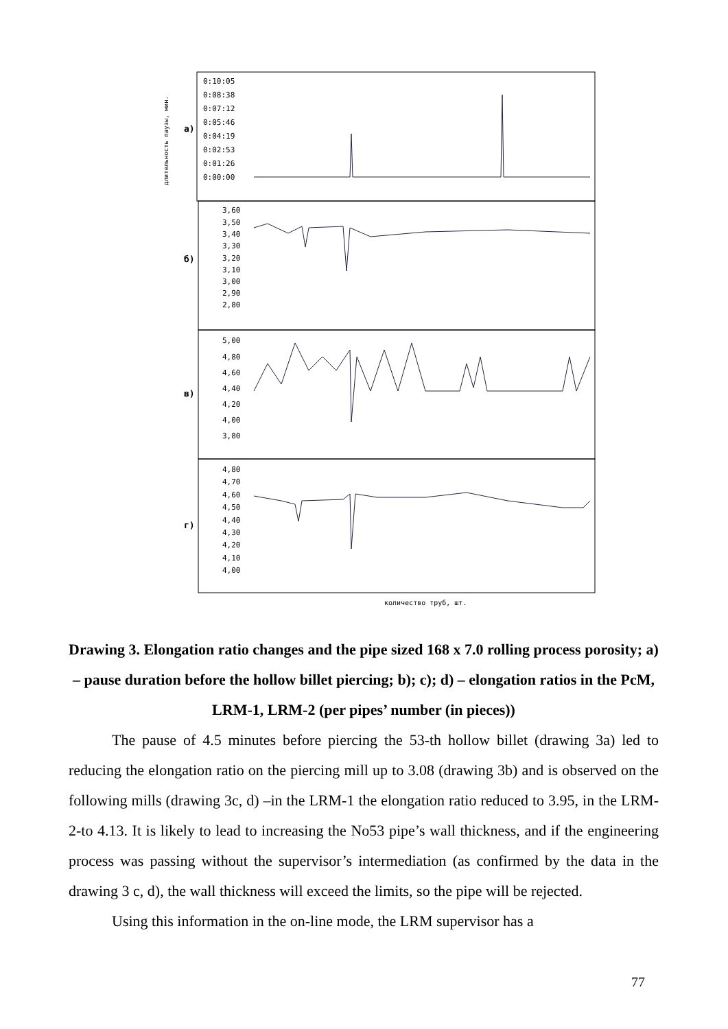длительность паузы, мин.
а)
б)
в)
г)
0:10:05
0:08:38
0:07:12
0:05:46
0:04:19
0:02:53
0:01:26
0:00:00
3,60
3,50
3,40
3,30
3,20
3,10
3,00
2,90
2,80
5,00
4,80
4,60
4,40
4,20
4,00
3,80
4,80
4,70
4,60
4,50
4,40
4,30
4,20
4,10
4,00
количество труб, шт.
Drawing 3. Elongation ratio changes and the pipe sized 168 x 7.0 rolling process porosity; a) – pause duration before the hollow billet piercing; b); c); d) – elongation ratios in the PcM, LRM-1, LRM-2 (per pipes’ number (in pieces))
The pause of 4.5 minutes before piercing the 53-th hollow billet (drawing 3a) led to reducing the elongation ratio on the piercing mill up to 3.08 (drawing 3b) and is observed on the following mills (drawing 3c, d) –in the LRM-1 the elongation ratio reduced to 3.95, in the LRM-2-to 4.13. It is likely to lead to increasing the No53 pipe’s wall thickness, and if the engineering process was passing without the supervisor’s intermediation (as confirmed by the data in the drawing 3 c, d), the wall thickness will exceed the limits, so the pipe will be rejected.
Using this information in the on-line mode, the LRM supervisor has a
77